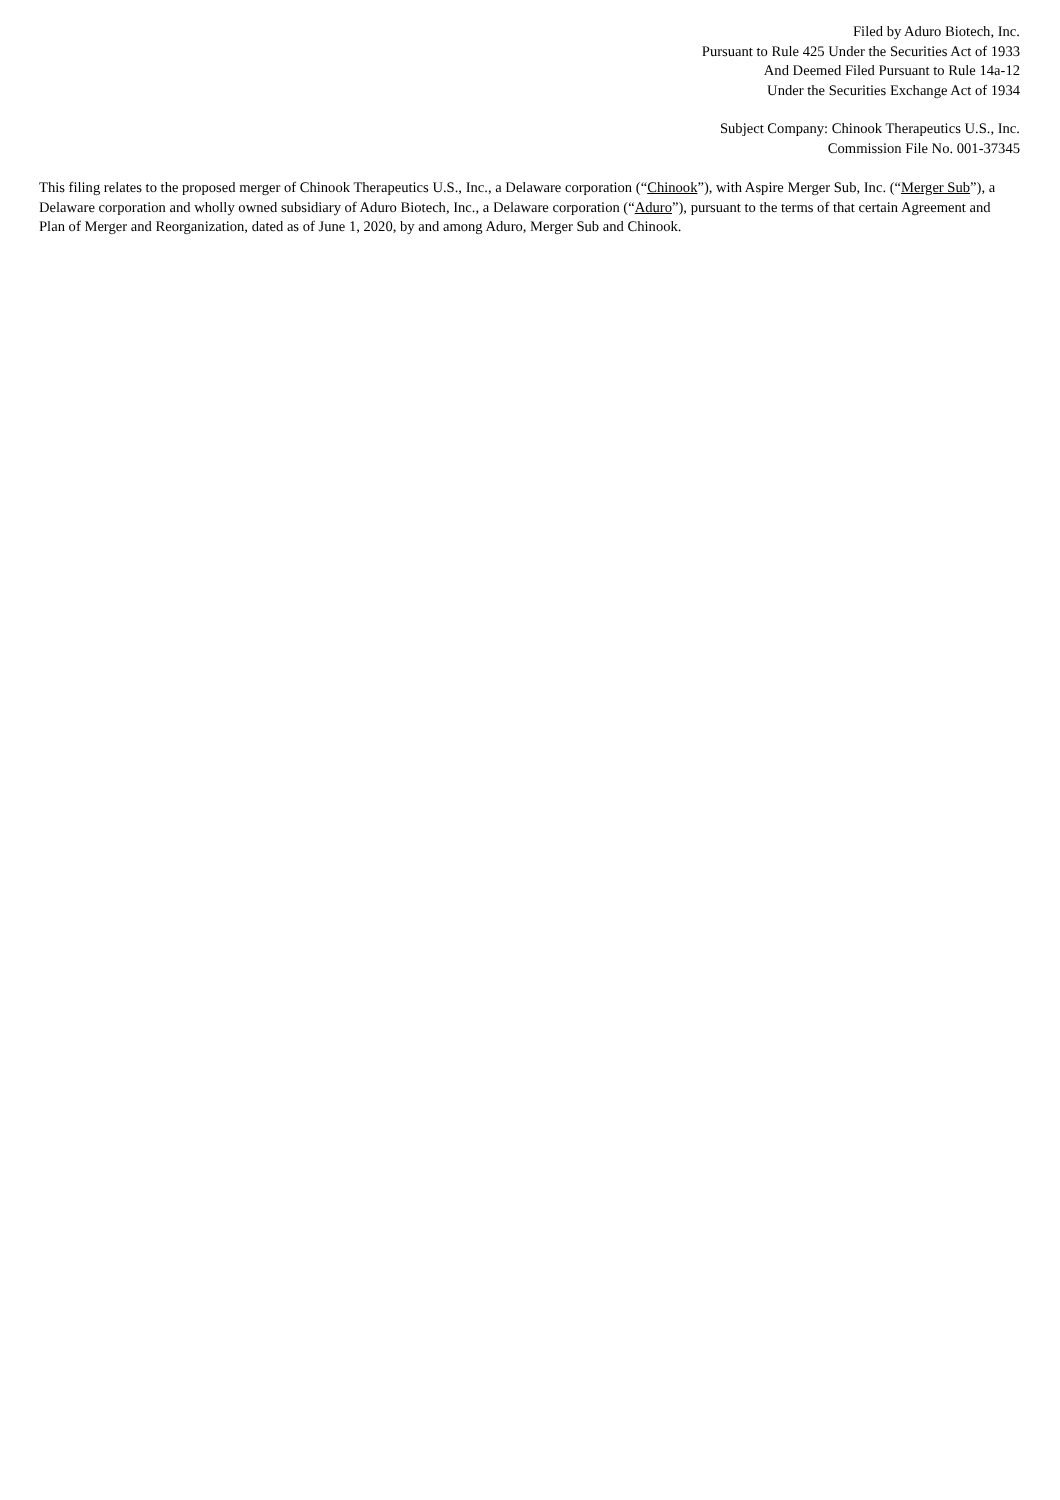Filed by Aduro Biotech, Inc.
Pursuant to Rule 425 Under the Securities Act of 1933
And Deemed Filed Pursuant to Rule 14a-12
Under the Securities Exchange Act of 1934
Subject Company: Chinook Therapeutics U.S., Inc.
Commission File No. 001-37345
This filing relates to the proposed merger of Chinook Therapeutics U.S., Inc., a Delaware corporation (“Chinook”), with Aspire Merger Sub, Inc. (“Merger Sub”), a Delaware corporation and wholly owned subsidiary of Aduro Biotech, Inc., a Delaware corporation (“Aduro”), pursuant to the terms of that certain Agreement and Plan of Merger and Reorganization, dated as of June 1, 2020, by and among Aduro, Merger Sub and Chinook.